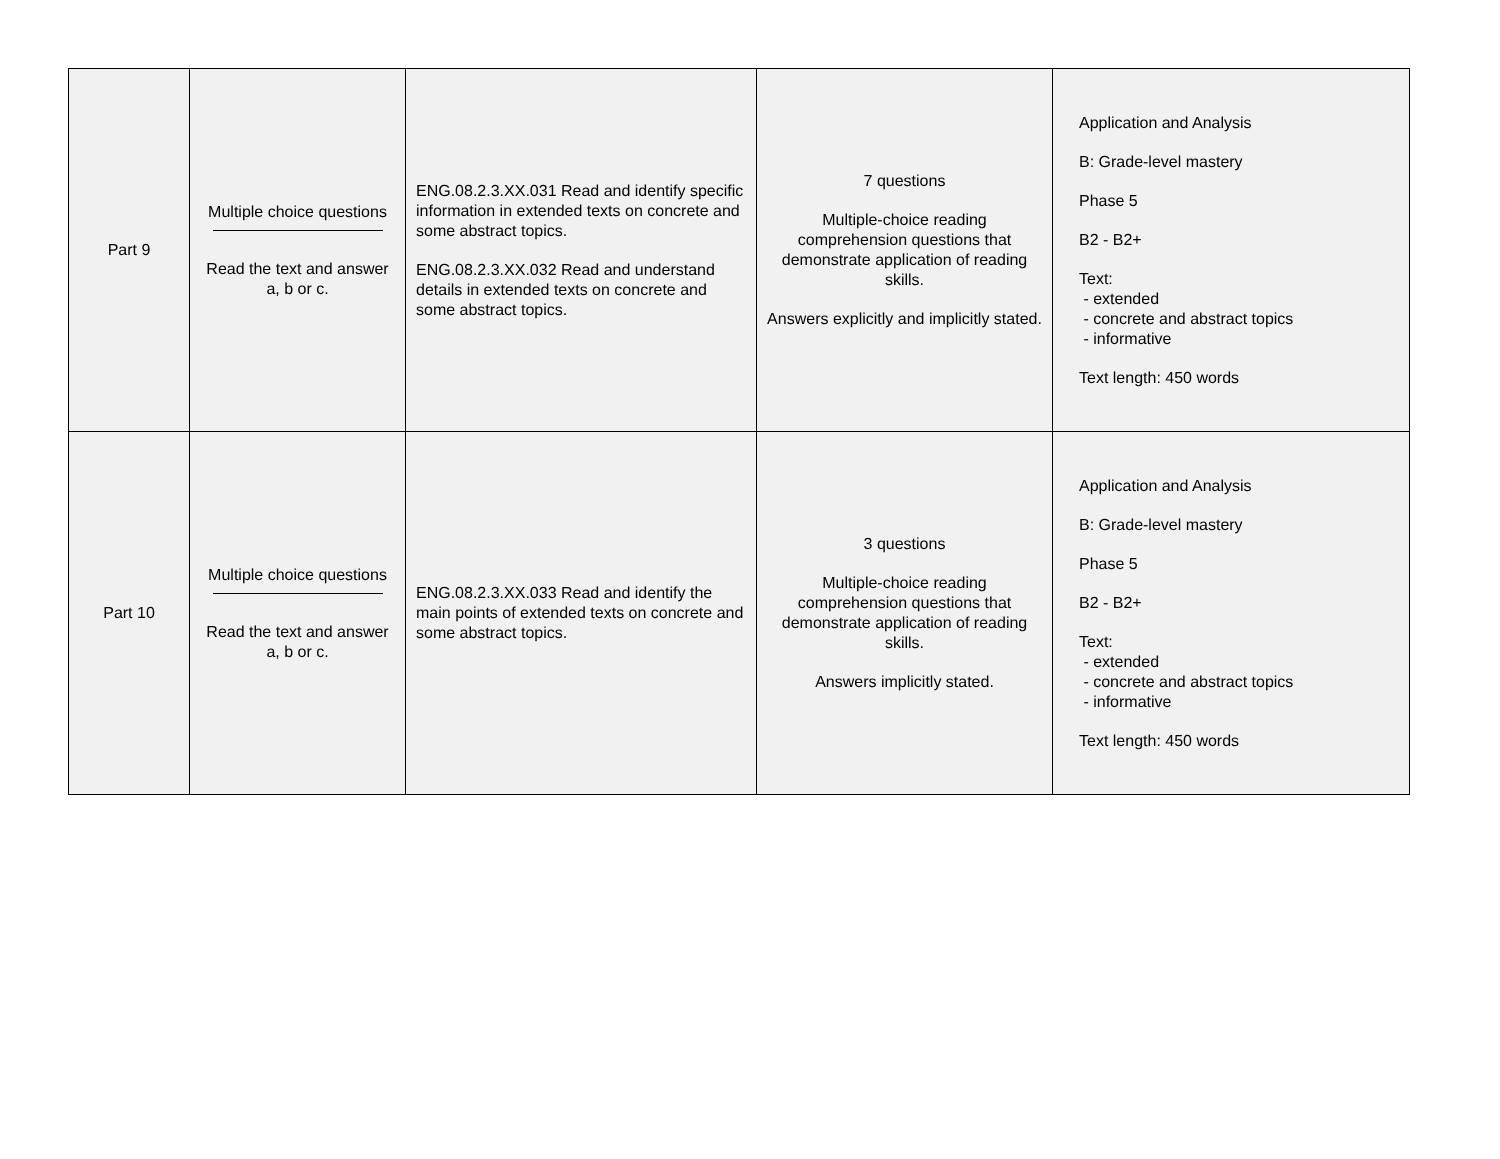| Part 9 | Multiple choice questions Read the text and answer a, b or c. | ENG.08.2.3.XX.031 Read and identify specific information in extended texts on concrete and some abstract topics. ENG.08.2.3.XX.032 Read and understand details in extended texts on concrete and some abstract topics. | 7 questions Multiple-choice reading comprehension questions that demonstrate application of reading skills. Answers explicitly and implicitly stated. | Application and Analysis B: Grade-level mastery Phase 5 B2 - B2+ Text: - extended - concrete and abstract topics - informative Text length: 450 words |
| Part 10 | Multiple choice questions Read the text and answer a, b or c. | ENG.08.2.3.XX.033 Read and identify the main points of extended texts on concrete and some abstract topics. | 3 questions Multiple-choice reading comprehension questions that demonstrate application of reading skills. Answers implicitly stated. | Application and Analysis B: Grade-level mastery Phase 5 B2 - B2+ Text: - extended - concrete and abstract topics - informative Text length: 450 words |